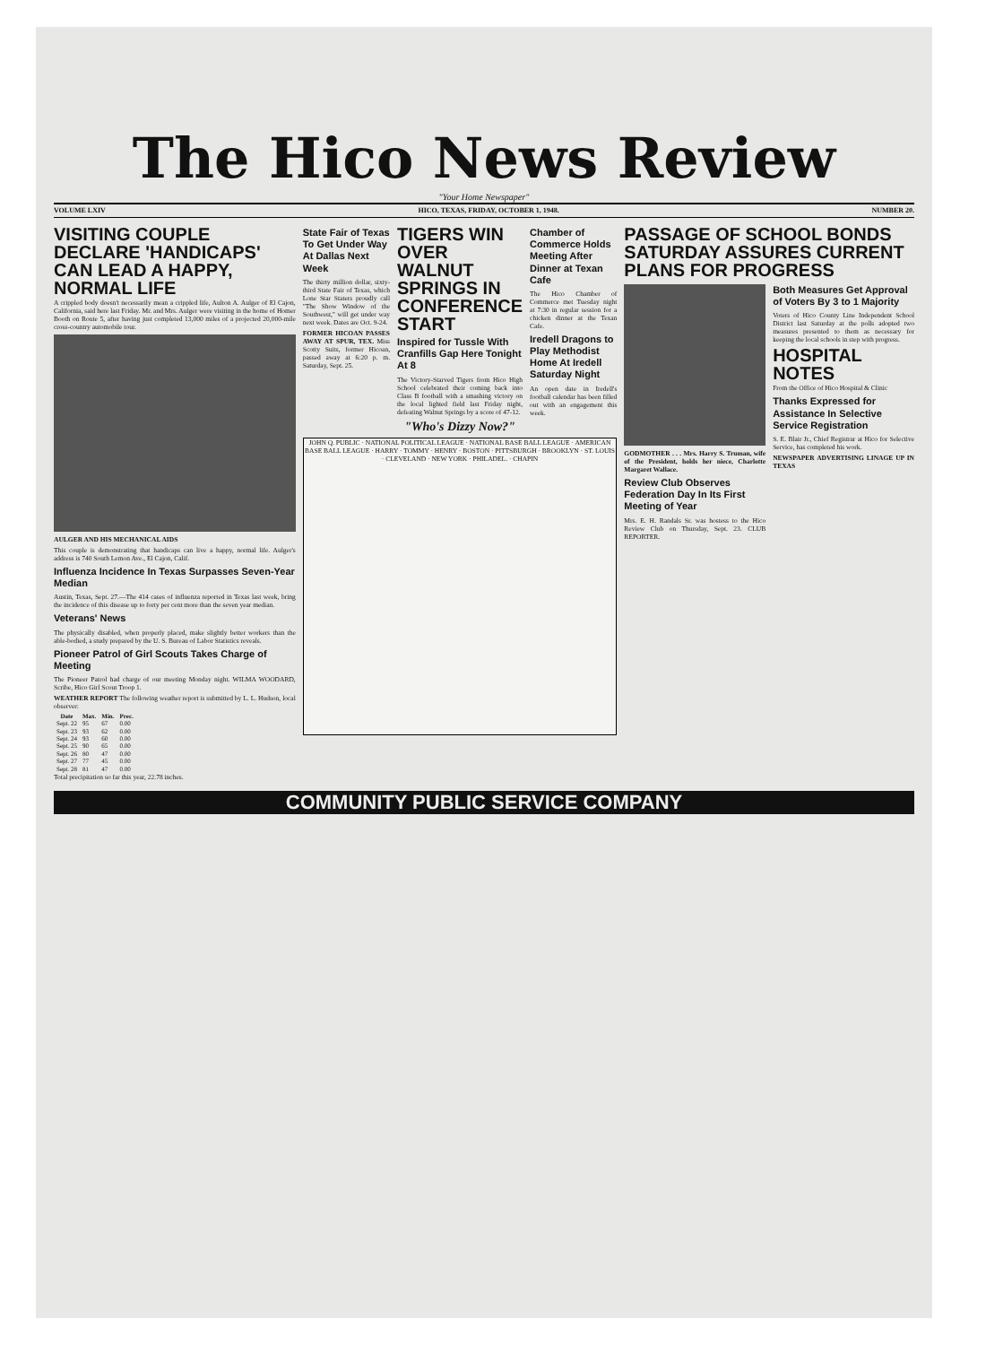The Hico News Review
"Your Home Newspaper"
VOLUME LXIV HICO, TEXAS, FRIDAY, OCTOBER 1, 1948. NUMBER 20.
VISITING COUPLE DECLARE 'HANDICAPS' CAN LEAD A HAPPY, NORMAL LIFE
A crippled body doesn't necessarily mean a crippled life, Aulton A. Aulger of El Cajon, California, said here last Friday. Mr. and Mrs. Aulger were visiting in the home of Homer Booth on Route 5, after having just completed 13,000 miles of a projected 20,000-mile cross-country automobile tour.
AULGER AND HIS MECHANICAL AIDS
This couple is demonstrating that handicaps can live a happy, normal life. Aulger's address is 740 South Lemon Ave., El Cajon, Calif.
Influenza Incidence In Texas Surpasses Seven-Year Median
Austin, Texas, Sept. 27.—The 414 cases of influenza reported in Texas last week, bring the incidence of this disease up to forty per cent more than the seven year median.
Veterans' News
The physically disabled, when properly placed, make slightly better workers than the able-bodied, a study prepared by the U. S. Bureau of Labor Statistics reveals.
Pioneer Patrol of Girl Scouts Takes Charge of Meeting
The Pioneer Patrol had charge of our meeting Monday night. WILMA WOODARD, Scribe, Hico Girl Scout Troop 1.
WEATHER REPORT The following weather report is submitted by L. L. Hudson, local observer:
| Date | Max. | Min. | Prec. |
| --- | --- | --- | --- |
| Sept. 22 | 95 | 67 | 0.00 |
| Sept. 23 | 93 | 62 | 0.00 |
| Sept. 24 | 93 | 60 | 0.00 |
| Sept. 25 | 90 | 65 | 0.00 |
| Sept. 26 | 80 | 47 | 0.00 |
| Sept. 27 | 77 | 45 | 0.00 |
| Sept. 28 | 81 | 47 | 0.00 |
Total precipitation so far this year, 22.78 inches.
State Fair of Texas To Get Under Way At Dallas Next Week
The thirty million dollar, sixty-third State Fair of Texas, which Lone Star Staters proudly call "The Show Window of the Southwest," will get under way next week. Dates are Oct. 9-24.
FORMER HICOAN PASSES AWAY AT SPUR, TEX. Miss Scotty Suits, former Hicoan, passed away at 6:20 p. m. Saturday, Sept. 25.
TIGERS WIN OVER WALNUT SPRINGS IN CONFERENCE START
Inspired for Tussle With Cranfills Gap Here Tonight At 8
The Victory-Starved Tigers from Hico High School celebrated their coming back into Class B football with a smashing victory on the local lighted field last Friday night, defeating Walnut Springs by a score of 47-12.
Chamber of Commerce Holds Meeting After Dinner at Texan Cafe
The Hico Chamber of Commerce met Tuesday night at 7:30 in regular session for a chicken dinner at the Texan Cafe.
Iredell Dragons to Play Methodist Home At Iredell Saturday Night
An open date in Iredell's football calendar has been filled out with an engagement this week.
"Who's Dizzy Now?"
JOHN Q. PUBLIC · NATIONAL POLITICAL LEAGUE · NATIONAL BASE BALL LEAGUE · AMERICAN BASE BALL LEAGUE · HARRY · TOMMY · HENRY · BOSTON · PITTSBURGH · BROOKLYN · ST. LOUIS · CLEVELAND · NEW YORK · PHILADEL. · CHAPIN
PASSAGE OF SCHOOL BONDS SATURDAY ASSURES CURRENT PLANS FOR PROGRESS
GODMOTHER . . . Mrs. Harry S. Truman, wife of the President, holds her niece, Charlotte Margaret Wallace.
Review Club Observes Federation Day In Its First Meeting of Year
Mrs. E. H. Randals Sr. was hostess to the Hico Review Club on Thursday, Sept. 23. CLUB REPORTER.
Both Measures Get Approval of Voters By 3 to 1 Majority
Voters of Hico County Line Independent School District last Saturday at the polls adopted two measures presented to them as necessary for keeping the local schools in step with progress.
HOSPITAL NOTES
From the Office of Hico Hospital & Clinic
Thanks Expressed for Assistance In Selective Service Registration
S. E. Blair Jr., Chief Registrar at Hico for Selective Service, has completed his work.
NEWSPAPER ADVERTISING LINAGE UP IN TEXAS
COMMUNITY PUBLIC SERVICE COMPANY